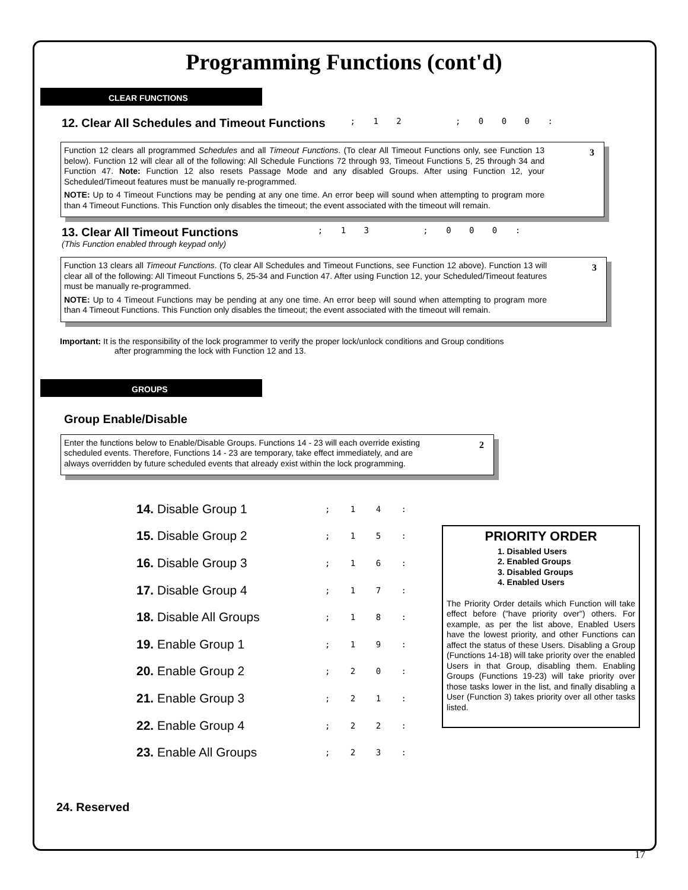Programming Functions (cont'd)
CLEAR FUNCTIONS
12. Clear All Schedules and Timeout Functions; 1 2 ; 0 0 0 :
3
Function 12 clears all programmed Schedules and all Timeout Functions. (To clear All Timeout Functions only, see Function 13 below). Function 12 will clear all of the following: All Schedule Functions 72 through 93, Timeout Functions 5, 25 through 34 and Function 47. Note: Function 12 also resets Passage Mode and any disabled Groups. After using Function 12, your Scheduled/Timeout features must be manually re-programmed.
NOTE: Up to 4 Timeout Functions may be pending at any one time. An error beep will sound when attempting to program more than 4 Timeout Functions. This Function only disables the timeout; the event associated with the timeout will remain.
13. Clear All Timeout Functions; 1 3 ; 0 0 0 :
(This Function enabled through keypad only)
3
Function 13 clears all Timeout Functions. (To clear All Schedules and Timeout Functions, see Function 12 above). Function 13 will clear all of the following: All Timeout Functions 5, 25-34 and Function 47. After using Function 12, your Scheduled/Timeout features must be manually re-programmed.
NOTE: Up to 4 Timeout Functions may be pending at any one time. An error beep will sound when attempting to program more than 4 Timeout Functions. This Function only disables the timeout; the event associated with the timeout will remain.
Important: It is the responsibility of the lock programmer to verify the proper lock/unlock conditions and Group conditions
after programming the lock with Function 12 and 13.
GROUPS
Group Enable/Disable
2
Enter the functions below to Enable/Disable Groups. Functions 14 - 23 will each override existing scheduled events. Therefore, Functions 14 - 23 are temporary, take effect immediately, and are always overridden by future scheduled events that already exist within the lock programming.
14. Disable Group 1; 1 4 :
15. Disable Group 2; 1 5 :
16. Disable Group 3; 1 6 :
17. Disable Group 4; 1 7 :
18. Disable All Groups; 1 8 :
19. Enable Group 1; 1 9 :
20. Enable Group 2; 2 0 :
21. Enable Group 3; 2 1 :
22. Enable Group 4; 2 2 :
23. Enable All Groups; 2 3 :
PRIORITY ORDER
1. Disabled Users
2. Enabled Groups
3. Disabled Groups
4. Enabled Users
The Priority Order details which Function will take effect before ("have priority over") others. For example, as per the list above, Enabled Users have the lowest priority, and other Functions can affect the status of these Users. Disabling a Group (Functions 14-18) will take priority over the enabled Users in that Group, disabling them. Enabling Groups (Functions 19-23) will take priority over those tasks lower in the list, and finally disabling a User (Function 3) takes priority over all other tasks listed.
24. Reserved
17